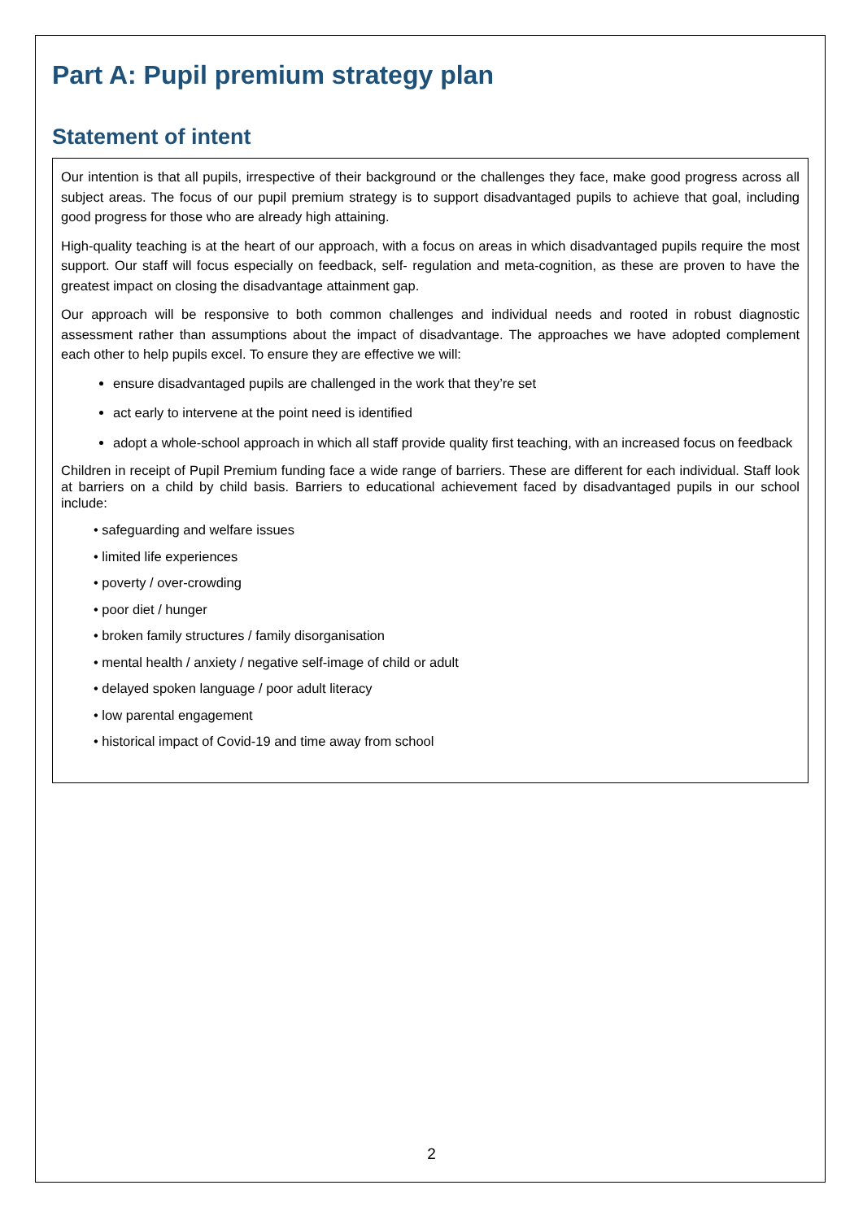Part A: Pupil premium strategy plan
Statement of intent
Our intention is that all pupils, irrespective of their background or the challenges they face, make good progress across all subject areas. The focus of our pupil premium strategy is to support disadvantaged pupils to achieve that goal, including good progress for those who are already high attaining.
High-quality teaching is at the heart of our approach, with a focus on areas in which disadvantaged pupils require the most support. Our staff will focus especially on feedback, self- regulation and meta-cognition, as these are proven to have the greatest impact on closing the disadvantage attainment gap.
Our approach will be responsive to both common challenges and individual needs and rooted in robust diagnostic assessment rather than assumptions about the impact of disadvantage. The approaches we have adopted complement each other to help pupils excel. To ensure they are effective we will:
ensure disadvantaged pupils are challenged in the work that they’re set
act early to intervene at the point need is identified
adopt a whole-school approach in which all staff provide quality first teaching, with an increased focus on feedback
Children in receipt of Pupil Premium funding face a wide range of barriers. These are different for each individual. Staff look at barriers on a child by child basis. Barriers to educational achievement faced by disadvantaged pupils in our school include:
• safeguarding and welfare issues
• limited life experiences
• poverty / over-crowding
• poor diet / hunger
• broken family structures / family disorganisation
• mental health / anxiety / negative self-image of child or adult
• delayed spoken language / poor adult literacy
• low parental engagement
• historical impact of Covid-19 and time away from school
2